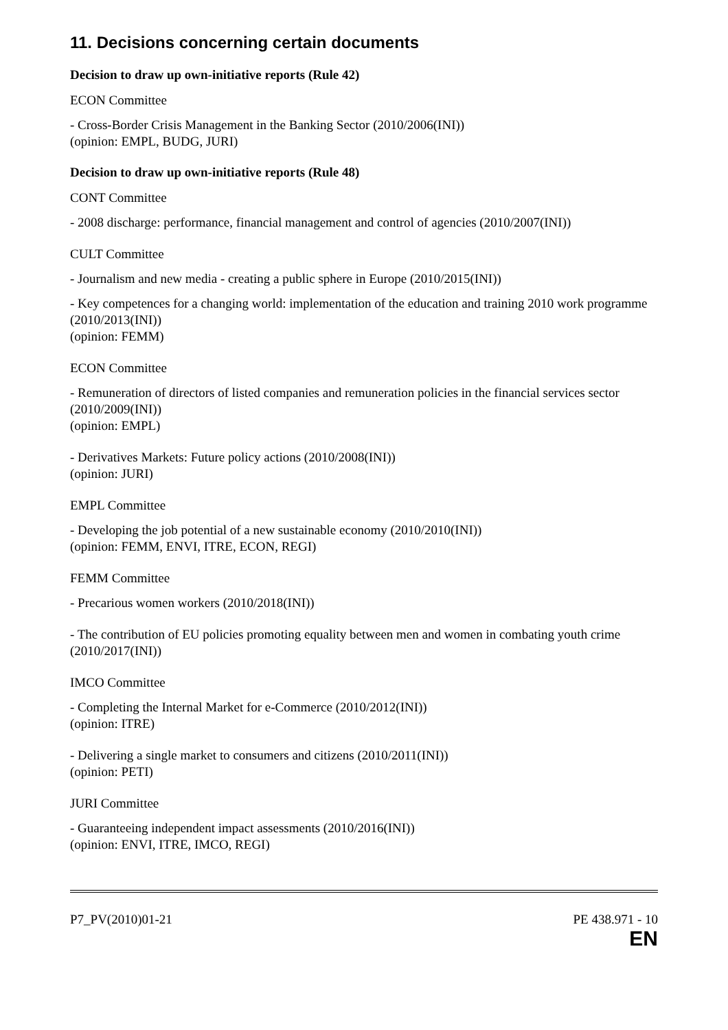11. Decisions concerning certain documents
Decision to draw up own-initiative reports (Rule 42)
ECON Committee
- Cross-Border Crisis Management in the Banking Sector (2010/2006(INI))
(opinion: EMPL, BUDG, JURI)
Decision to draw up own-initiative reports (Rule 48)
CONT Committee
- 2008 discharge: performance, financial management and control of agencies (2010/2007(INI))
CULT Committee
- Journalism and new media - creating a public sphere in Europe (2010/2015(INI))
- Key competences for a changing world: implementation of the education and training 2010 work programme (2010/2013(INI))
(opinion: FEMM)
ECON Committee
- Remuneration of directors of listed companies and remuneration policies in the financial services sector (2010/2009(INI))
(opinion: EMPL)
- Derivatives Markets: Future policy actions (2010/2008(INI))
(opinion: JURI)
EMPL Committee
- Developing the job potential of a new sustainable economy (2010/2010(INI))
(opinion: FEMM, ENVI, ITRE, ECON, REGI)
FEMM Committee
- Precarious women workers (2010/2018(INI))
- The contribution of EU policies promoting equality between men and women in combating youth crime (2010/2017(INI))
IMCO Committee
- Completing the Internal Market for e-Commerce (2010/2012(INI))
(opinion: ITRE)
- Delivering a single market to consumers and citizens (2010/2011(INI))
(opinion: PETI)
JURI Committee
- Guaranteeing independent impact assessments (2010/2016(INI))
(opinion: ENVI, ITRE, IMCO, REGI)
P7_PV(2010)01-21 PE 438.971 - 10
EN